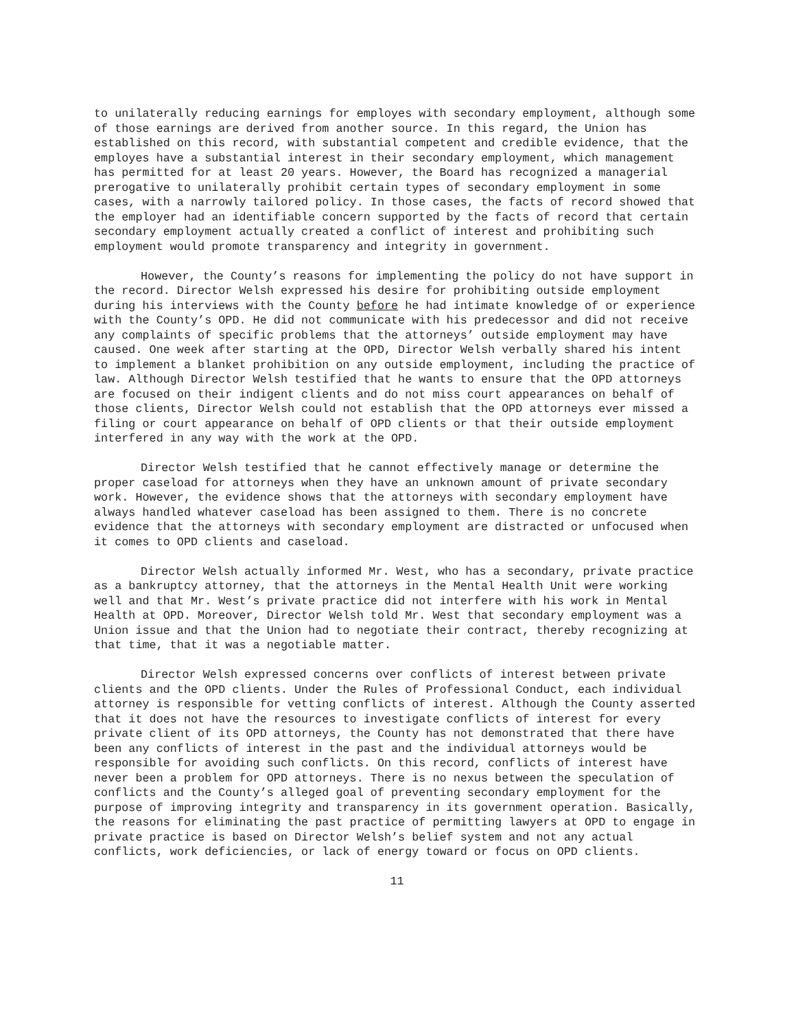to unilaterally reducing earnings for employes with secondary employment, although some of those earnings are derived from another source. In this regard, the Union has established on this record, with substantial competent and credible evidence, that the employes have a substantial interest in their secondary employment, which management has permitted for at least 20 years. However, the Board has recognized a managerial prerogative to unilaterally prohibit certain types of secondary employment in some cases, with a narrowly tailored policy. In those cases, the facts of record showed that the employer had an identifiable concern supported by the facts of record that certain secondary employment actually created a conflict of interest and prohibiting such employment would promote transparency and integrity in government.
However, the County’s reasons for implementing the policy do not have support in the record. Director Welsh expressed his desire for prohibiting outside employment during his interviews with the County before he had intimate knowledge of or experience with the County’s OPD. He did not communicate with his predecessor and did not receive any complaints of specific problems that the attorneys’ outside employment may have caused. One week after starting at the OPD, Director Welsh verbally shared his intent to implement a blanket prohibition on any outside employment, including the practice of law. Although Director Welsh testified that he wants to ensure that the OPD attorneys are focused on their indigent clients and do not miss court appearances on behalf of those clients, Director Welsh could not establish that the OPD attorneys ever missed a filing or court appearance on behalf of OPD clients or that their outside employment interfered in any way with the work at the OPD.
Director Welsh testified that he cannot effectively manage or determine the proper caseload for attorneys when they have an unknown amount of private secondary work. However, the evidence shows that the attorneys with secondary employment have always handled whatever caseload has been assigned to them. There is no concrete evidence that the attorneys with secondary employment are distracted or unfocused when it comes to OPD clients and caseload.
Director Welsh actually informed Mr. West, who has a secondary, private practice as a bankruptcy attorney, that the attorneys in the Mental Health Unit were working well and that Mr. West’s private practice did not interfere with his work in Mental Health at OPD. Moreover, Director Welsh told Mr. West that secondary employment was a Union issue and that the Union had to negotiate their contract, thereby recognizing at that time, that it was a negotiable matter.
Director Welsh expressed concerns over conflicts of interest between private clients and the OPD clients. Under the Rules of Professional Conduct, each individual attorney is responsible for vetting conflicts of interest. Although the County asserted that it does not have the resources to investigate conflicts of interest for every private client of its OPD attorneys, the County has not demonstrated that there have been any conflicts of interest in the past and the individual attorneys would be responsible for avoiding such conflicts. On this record, conflicts of interest have never been a problem for OPD attorneys. There is no nexus between the speculation of conflicts and the County’s alleged goal of preventing secondary employment for the purpose of improving integrity and transparency in its government operation. Basically, the reasons for eliminating the past practice of permitting lawyers at OPD to engage in private practice is based on Director Welsh’s belief system and not any actual conflicts, work deficiencies, or lack of energy toward or focus on OPD clients.
11